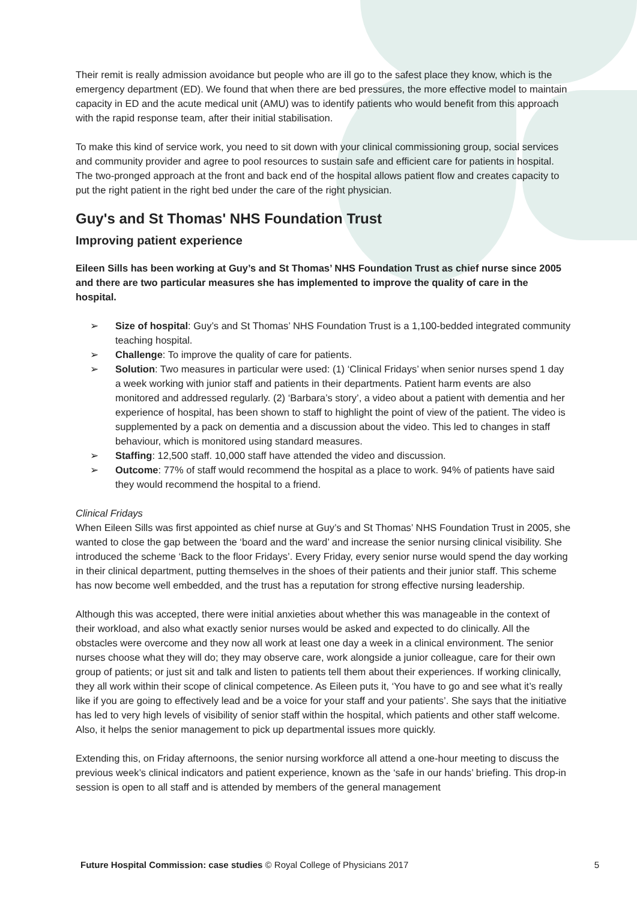Their remit is really admission avoidance but people who are ill go to the safest place they know, which is the emergency department (ED). We found that when there are bed pressures, the more effective model to maintain capacity in ED and the acute medical unit (AMU) was to identify patients who would benefit from this approach with the rapid response team, after their initial stabilisation.
To make this kind of service work, you need to sit down with your clinical commissioning group, social services and community provider and agree to pool resources to sustain safe and efficient care for patients in hospital. The two-pronged approach at the front and back end of the hospital allows patient flow and creates capacity to put the right patient in the right bed under the care of the right physician.
Guy's and St Thomas' NHS Foundation Trust
Improving patient experience
Eileen Sills has been working at Guy’s and St Thomas’ NHS Foundation Trust as chief nurse since 2005 and there are two particular measures she has implemented to improve the quality of care in the hospital.
➢ Size of hospital: Guy’s and St Thomas’ NHS Foundation Trust is a 1,100-bedded integrated community teaching hospital.
➢ Challenge: To improve the quality of care for patients.
➢ Solution: Two measures in particular were used: (1) ‘Clinical Fridays’ when senior nurses spend 1 day a week working with junior staff and patients in their departments. Patient harm events are also monitored and addressed regularly. (2) ‘Barbara’s story’, a video about a patient with dementia and her experience of hospital, has been shown to staff to highlight the point of view of the patient. The video is supplemented by a pack on dementia and a discussion about the video. This led to changes in staff behaviour, which is monitored using standard measures.
➢ Staffing: 12,500 staff. 10,000 staff have attended the video and discussion.
➢ Outcome: 77% of staff would recommend the hospital as a place to work. 94% of patients have said they would recommend the hospital to a friend.
Clinical Fridays
When Eileen Sills was first appointed as chief nurse at Guy’s and St Thomas’ NHS Foundation Trust in 2005, she wanted to close the gap between the ‘board and the ward’ and increase the senior nursing clinical visibility. She introduced the scheme ‘Back to the floor Fridays’. Every Friday, every senior nurse would spend the day working in their clinical department, putting themselves in the shoes of their patients and their junior staff. This scheme has now become well embedded, and the trust has a reputation for strong effective nursing leadership.
Although this was accepted, there were initial anxieties about whether this was manageable in the context of their workload, and also what exactly senior nurses would be asked and expected to do clinically. All the obstacles were overcome and they now all work at least one day a week in a clinical environment. The senior nurses choose what they will do; they may observe care, work alongside a junior colleague, care for their own group of patients; or just sit and talk and listen to patients tell them about their experiences. If working clinically, they all work within their scope of clinical competence. As Eileen puts it, ‘You have to go and see what it’s really like if you are going to effectively lead and be a voice for your staff and your patients’. She says that the initiative has led to very high levels of visibility of senior staff within the hospital, which patients and other staff welcome. Also, it helps the senior management to pick up departmental issues more quickly.
Extending this, on Friday afternoons, the senior nursing workforce all attend a one-hour meeting to discuss the previous week’s clinical indicators and patient experience, known as the ‘safe in our hands’ briefing. This drop-in session is open to all staff and is attended by members of the general management
Future Hospital Commission: case studies © Royal College of Physicians 2017 5